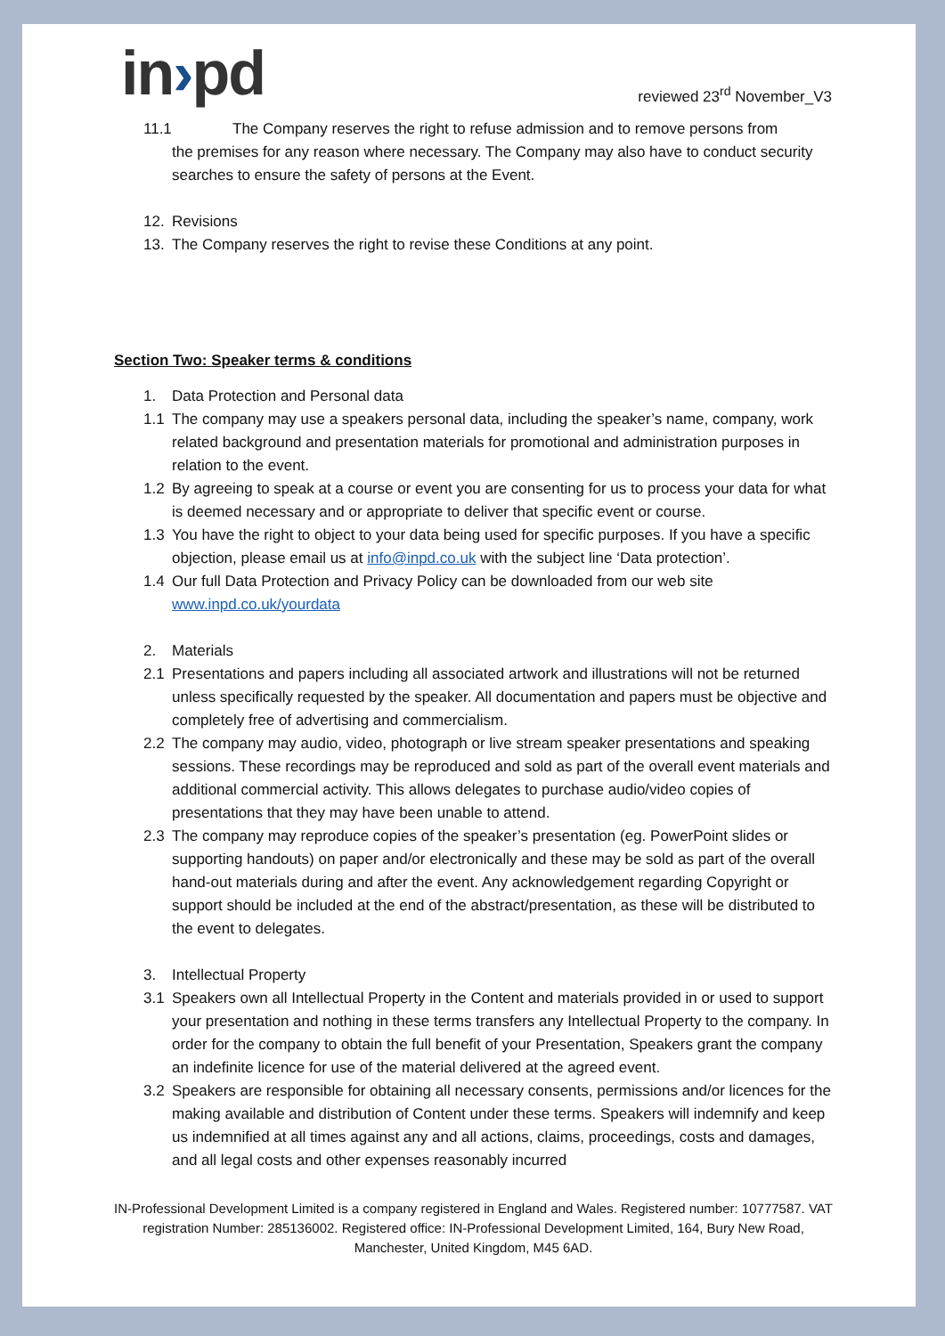in›pd
reviewed 23<sup>rd</sup> November_V3
11.1
The Company reserves the right to refuse admission and to remove persons from
the premises for any reason where necessary. The Company may also have to conduct security searches to ensure the safety of persons at the Event.
12. Revisions
13. The Company reserves the right to revise these Conditions at any point.
Section Two: Speaker terms & conditions
1. Data Protection and Personal data
1.1 The company may use a speakers personal data, including the speaker’s name, company, work related background and presentation materials for promotional and administration purposes in relation to the event.
1.2 By agreeing to speak at a course or event you are consenting for us to process your data for what is deemed necessary and or appropriate to deliver that specific event or course.
1.3 You have the right to object to your data being used for specific purposes. If you have a specific objection, please email us at info@inpd.co.uk with the subject line ‘Data protection’.
1.4 Our full Data Protection and Privacy Policy can be downloaded from our web site www.inpd.co.uk/yourdata
2. Materials
2.1 Presentations and papers including all associated artwork and illustrations will not be returned unless specifically requested by the speaker. All documentation and papers must be objective and completely free of advertising and commercialism.
2.2 The company may audio, video, photograph or live stream speaker presentations and speaking sessions. These recordings may be reproduced and sold as part of the overall event materials and additional commercial activity. This allows delegates to purchase audio/video copies of presentations that they may have been unable to attend.
2.3 The company may reproduce copies of the speaker’s presentation (eg. PowerPoint slides or supporting handouts) on paper and/or electronically and these may be sold as part of the overall hand-out materials during and after the event. Any acknowledgement regarding Copyright or support should be included at the end of the abstract/presentation, as these will be distributed to the event to delegates.
3. Intellectual Property
3.1 Speakers own all Intellectual Property in the Content and materials provided in or used to support your presentation and nothing in these terms transfers any Intellectual Property to the company. In order for the company to obtain the full benefit of your Presentation, Speakers grant the company an indefinite licence for use of the material delivered at the agreed event.
3.2 Speakers are responsible for obtaining all necessary consents, permissions and/or licences for the making available and distribution of Content under these terms. Speakers will indemnify and keep us indemnified at all times against any and all actions, claims, proceedings, costs and damages, and all legal costs and other expenses reasonably incurred
IN-Professional Development Limited is a company registered in England and Wales. Registered number: 10777587. VAT registration Number: 285136002. Registered office: IN-Professional Development Limited, 164, Bury New Road, Manchester, United Kingdom, M45 6AD.